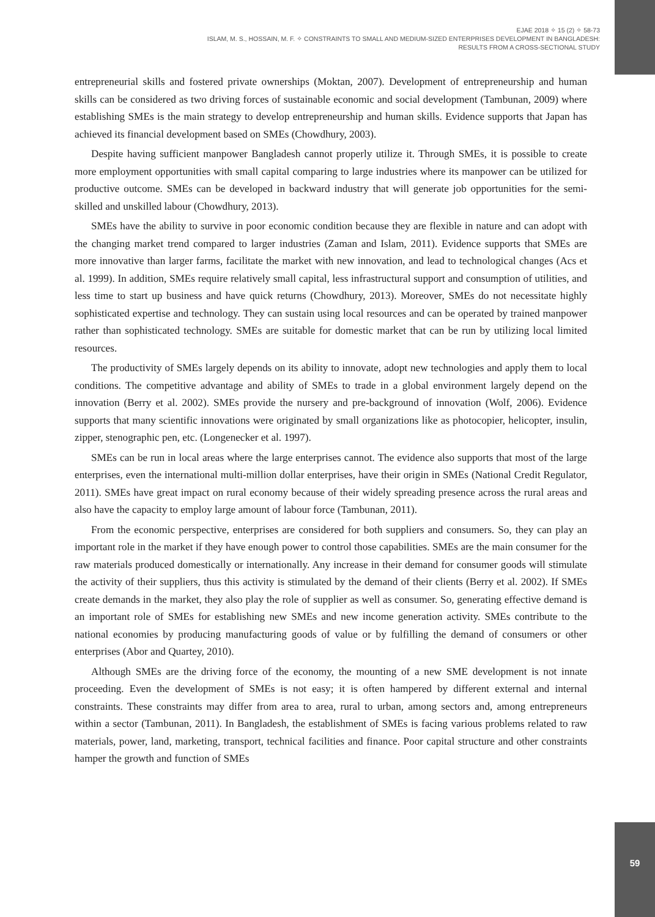EJAE 2018 ✧ 15 (2) ✧ 58-73
ISLAM, M. S., HOSSAIN, M. F. ✧ CONSTRAINTS TO SMALL AND MEDIUM-SIZED ENTERPRISES DEVELOPMENT IN BANGLADESH:
RESULTS FROM A CROSS-SECTIONAL STUDY
entrepreneurial skills and fostered private ownerships (Moktan, 2007). Development of entrepreneurship and human skills can be considered as two driving forces of sustainable economic and social development (Tambunan, 2009) where establishing SMEs is the main strategy to develop entrepreneurship and human skills. Evidence supports that Japan has achieved its financial development based on SMEs (Chowdhury, 2003).
Despite having sufficient manpower Bangladesh cannot properly utilize it. Through SMEs, it is possible to create more employment opportunities with small capital comparing to large industries where its manpower can be utilized for productive outcome. SMEs can be developed in backward industry that will generate job opportunities for the semi-skilled and unskilled labour (Chowdhury, 2013).
SMEs have the ability to survive in poor economic condition because they are flexible in nature and can adopt with the changing market trend compared to larger industries (Zaman and Islam, 2011). Evidence supports that SMEs are more innovative than larger farms, facilitate the market with new innovation, and lead to technological changes (Acs et al. 1999). In addition, SMEs require relatively small capital, less infrastructural support and consumption of utilities, and less time to start up business and have quick returns (Chowdhury, 2013). Moreover, SMEs do not necessitate highly sophisticated expertise and technology. They can sustain using local resources and can be operated by trained manpower rather than sophisticated technology. SMEs are suitable for domestic market that can be run by utilizing local limited resources.
The productivity of SMEs largely depends on its ability to innovate, adopt new technologies and apply them to local conditions. The competitive advantage and ability of SMEs to trade in a global environment largely depend on the innovation (Berry et al. 2002). SMEs provide the nursery and pre-background of innovation (Wolf, 2006). Evidence supports that many scientific innovations were originated by small organizations like as photocopier, helicopter, insulin, zipper, stenographic pen, etc. (Longenecker et al. 1997).
SMEs can be run in local areas where the large enterprises cannot. The evidence also supports that most of the large enterprises, even the international multi-million dollar enterprises, have their origin in SMEs (National Credit Regulator, 2011). SMEs have great impact on rural economy because of their widely spreading presence across the rural areas and also have the capacity to employ large amount of labour force (Tambunan, 2011).
From the economic perspective, enterprises are considered for both suppliers and consumers. So, they can play an important role in the market if they have enough power to control those capabilities. SMEs are the main consumer for the raw materials produced domestically or internationally. Any increase in their demand for consumer goods will stimulate the activity of their suppliers, thus this activity is stimulated by the demand of their clients (Berry et al. 2002). If SMEs create demands in the market, they also play the role of supplier as well as consumer. So, generating effective demand is an important role of SMEs for establishing new SMEs and new income generation activity. SMEs contribute to the national economies by producing manufacturing goods of value or by fulfilling the demand of consumers or other enterprises (Abor and Quartey, 2010).
Although SMEs are the driving force of the economy, the mounting of a new SME development is not innate proceeding. Even the development of SMEs is not easy; it is often hampered by different external and internal constraints. These constraints may differ from area to area, rural to urban, among sectors and, among entrepreneurs within a sector (Tambunan, 2011). In Bangladesh, the establishment of SMEs is facing various problems related to raw materials, power, land, marketing, transport, technical facilities and finance. Poor capital structure and other constraints hamper the growth and function of SMEs
59